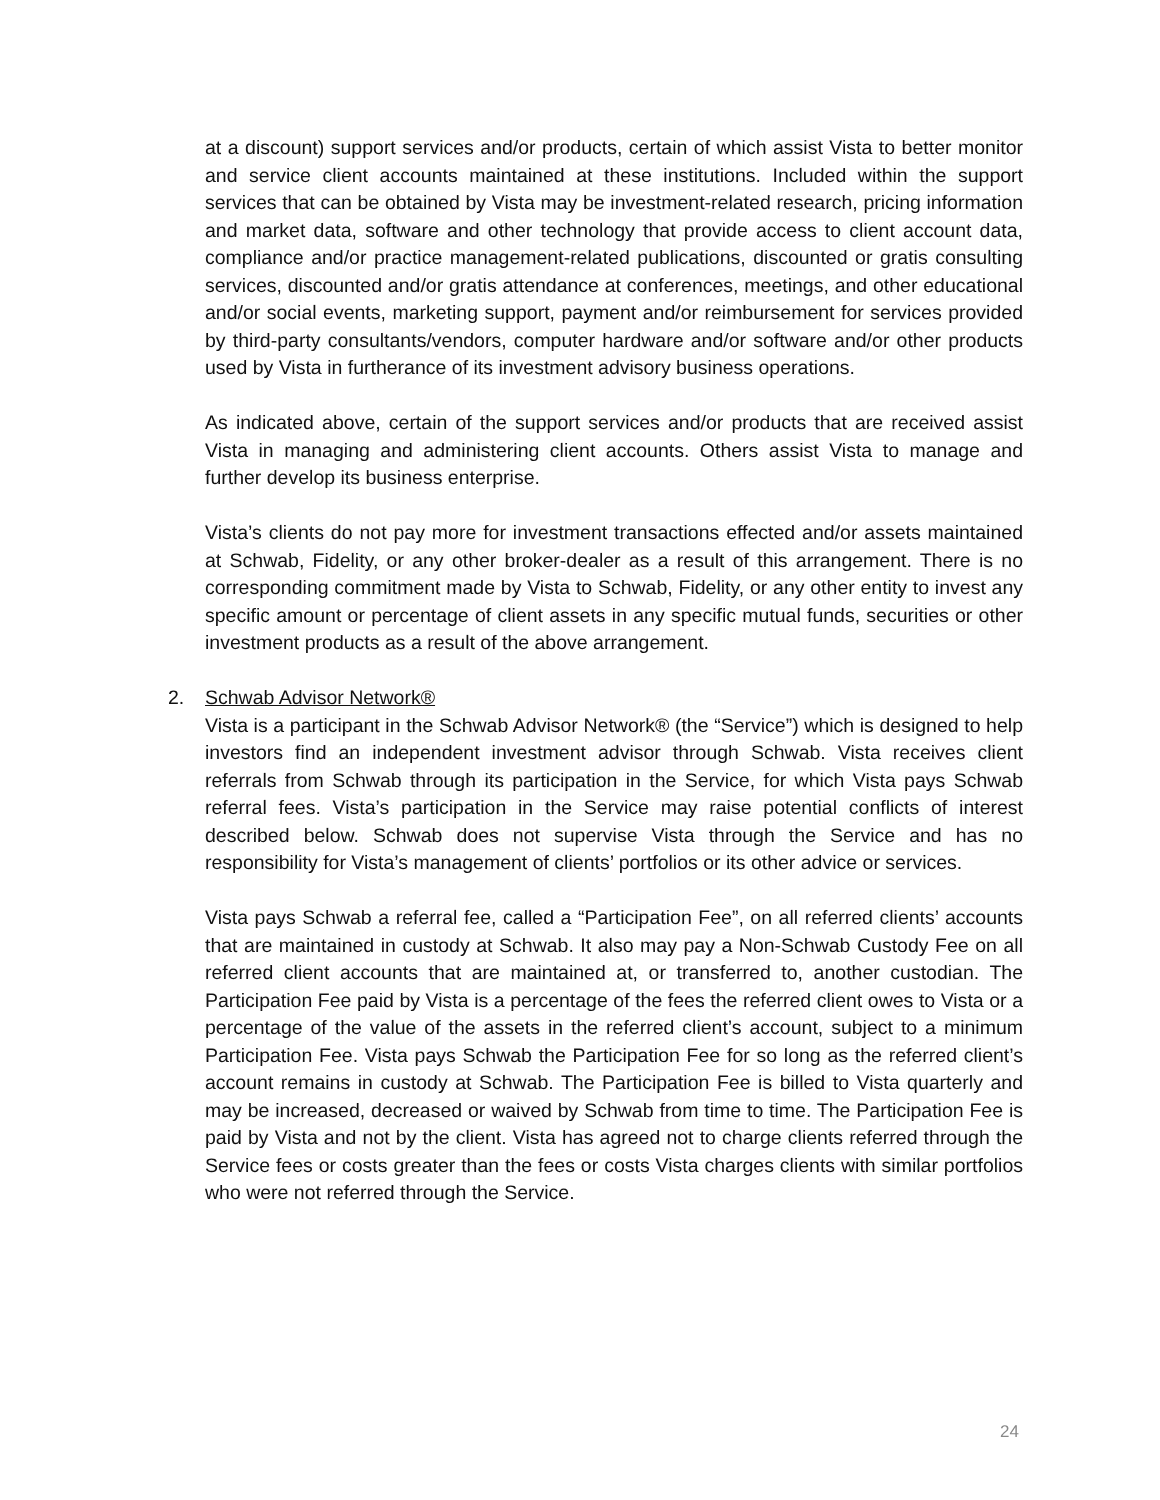at a discount) support services and/or products, certain of which assist Vista to better monitor and service client accounts maintained at these institutions. Included within the support services that can be obtained by Vista may be investment-related research, pricing information and market data, software and other technology that provide access to client account data, compliance and/or practice management-related publications, discounted or gratis consulting services, discounted and/or gratis attendance at conferences, meetings, and other educational and/or social events, marketing support, payment and/or reimbursement for services provided by third-party consultants/vendors, computer hardware and/or software and/or other products used by Vista in furtherance of its investment advisory business operations.
As indicated above, certain of the support services and/or products that are received assist Vista in managing and administering client accounts. Others assist Vista to manage and further develop its business enterprise.
Vista’s clients do not pay more for investment transactions effected and/or assets maintained at Schwab, Fidelity, or any other broker-dealer as a result of this arrangement. There is no corresponding commitment made by Vista to Schwab, Fidelity, or any other entity to invest any specific amount or percentage of client assets in any specific mutual funds, securities or other investment products as a result of the above arrangement.
2. Schwab Advisor Network®
Vista is a participant in the Schwab Advisor Network® (the “Service”) which is designed to help investors find an independent investment advisor through Schwab. Vista receives client referrals from Schwab through its participation in the Service, for which Vista pays Schwab referral fees. Vista’s participation in the Service may raise potential conflicts of interest described below. Schwab does not supervise Vista through the Service and has no responsibility for Vista’s management of clients’ portfolios or its other advice or services.
Vista pays Schwab a referral fee, called a “Participation Fee”, on all referred clients’ accounts that are maintained in custody at Schwab. It also may pay a Non-Schwab Custody Fee on all referred client accounts that are maintained at, or transferred to, another custodian. The Participation Fee paid by Vista is a percentage of the fees the referred client owes to Vista or a percentage of the value of the assets in the referred client’s account, subject to a minimum Participation Fee. Vista pays Schwab the Participation Fee for so long as the referred client’s account remains in custody at Schwab. The Participation Fee is billed to Vista quarterly and may be increased, decreased or waived by Schwab from time to time. The Participation Fee is paid by Vista and not by the client. Vista has agreed not to charge clients referred through the Service fees or costs greater than the fees or costs Vista charges clients with similar portfolios who were not referred through the Service.
24